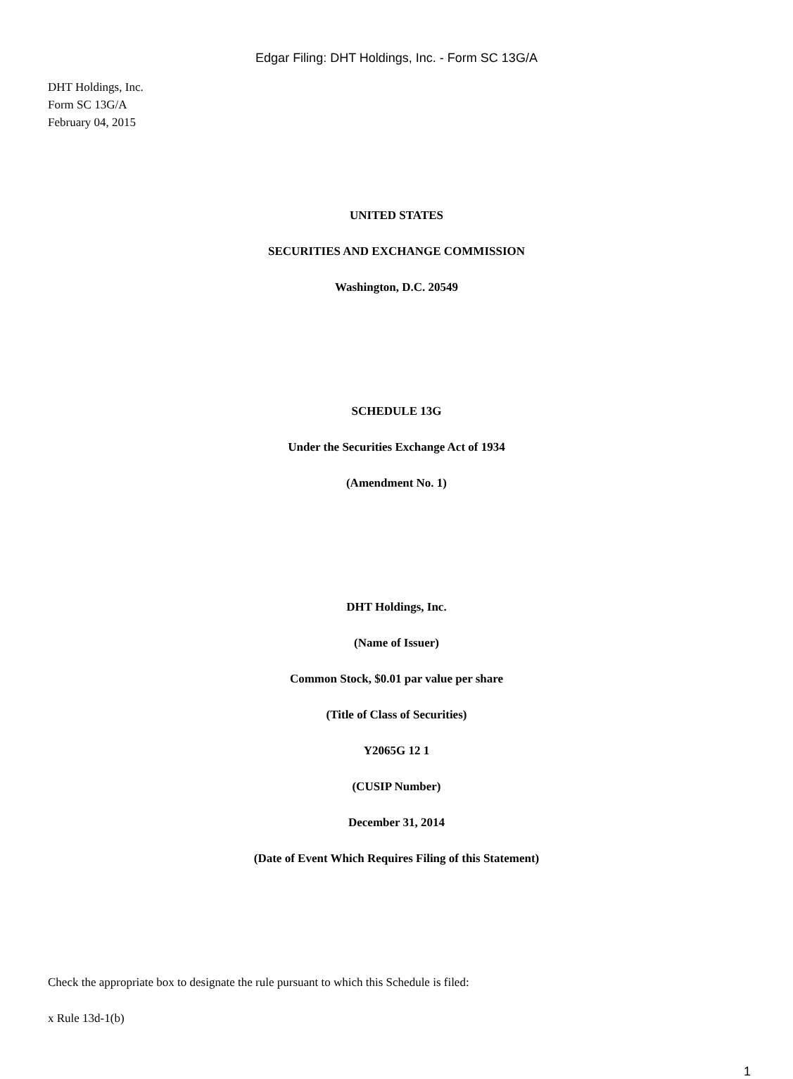Edgar Filing: DHT Holdings, Inc. - Form SC 13G/A
DHT Holdings, Inc.
Form SC 13G/A
February 04, 2015
UNITED STATES
SECURITIES AND EXCHANGE COMMISSION
Washington, D.C. 20549
SCHEDULE 13G
Under the Securities Exchange Act of 1934
(Amendment No. 1)
DHT Holdings, Inc.
(Name of Issuer)
Common Stock, $0.01 par value per share
(Title of Class of Securities)
Y2065G 12 1
(CUSIP Number)
December 31, 2014
(Date of Event Which Requires Filing of this Statement)
Check the appropriate box to designate the rule pursuant to which this Schedule is filed:
x Rule 13d-1(b)
1